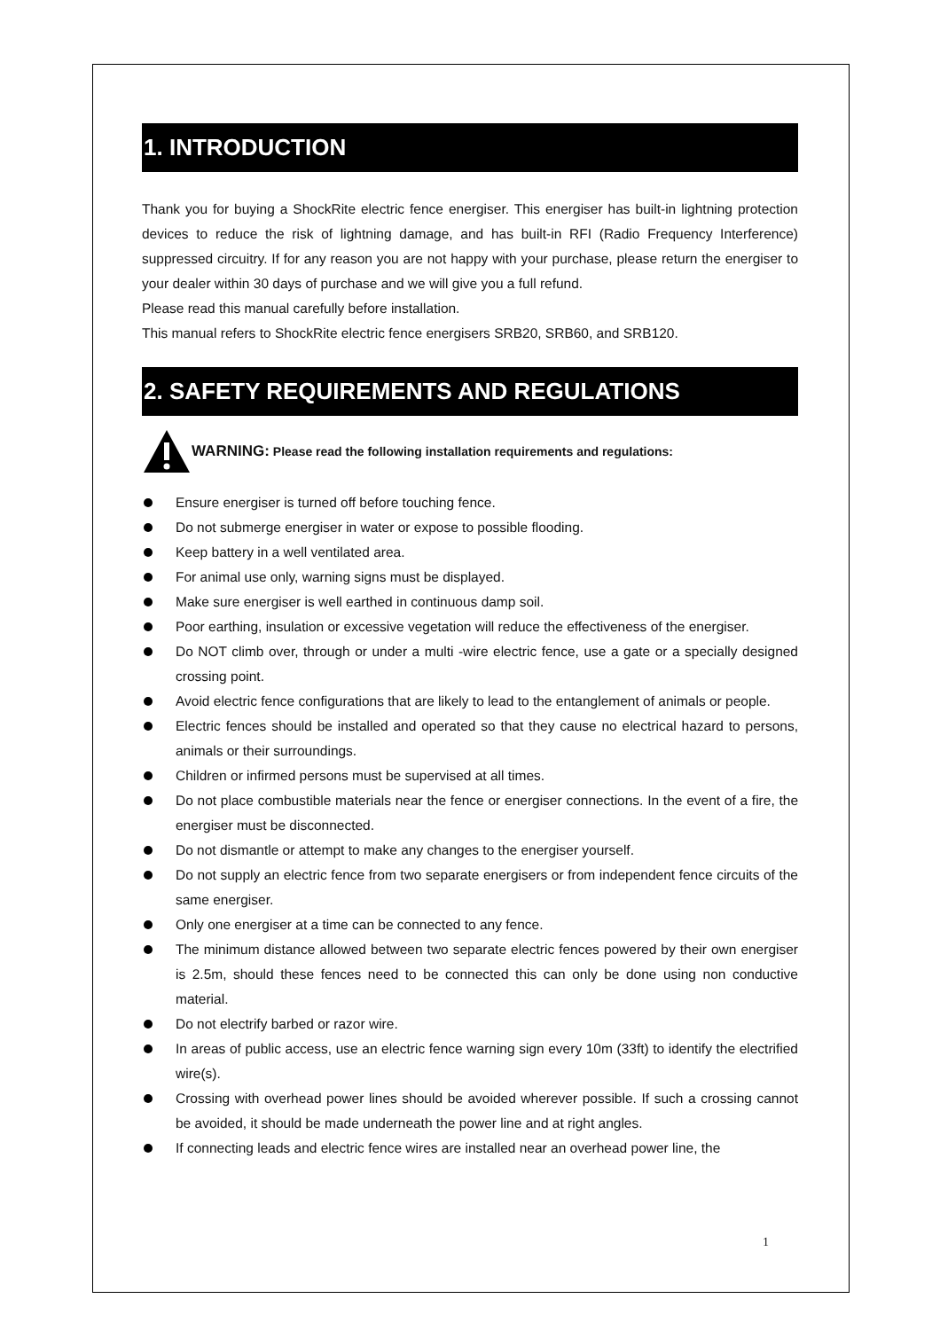1. INTRODUCTION
Thank you for buying a ShockRite electric fence energiser. This energiser has built-in lightning protection devices to reduce the risk of lightning damage, and has built-in RFI (Radio Frequency Interference) suppressed circuitry. If for any reason you are not happy with your purchase, please return the energiser to your dealer within 30 days of purchase and we will give you a full refund.
Please read this manual carefully before installation.
This manual refers to ShockRite electric fence energisers SRB20, SRB60, and SRB120.
2. SAFETY REQUIREMENTS AND REGULATIONS
WARNING: Please read the following installation requirements and regulations:
Ensure energiser is turned off before touching fence.
Do not submerge energiser in water or expose to possible flooding.
Keep battery in a well ventilated area.
For animal use only, warning signs must be displayed.
Make sure energiser is well earthed in continuous damp soil.
Poor earthing, insulation or excessive vegetation will reduce the effectiveness of the energiser.
Do NOT climb over, through or under a multi -wire electric fence, use a gate or a specially designed crossing point.
Avoid electric fence configurations that are likely to lead to the entanglement of animals or people.
Electric fences should be installed and operated so that they cause no electrical hazard to persons, animals or their surroundings.
Children or infirmed persons must be supervised at all times.
Do not place combustible materials near the fence or energiser connections. In the event of a fire, the energiser must be disconnected.
Do not dismantle or attempt to make any changes to the energiser yourself.
Do not supply an electric fence from two separate energisers or from independent fence circuits of the same energiser.
Only one energiser at a time can be connected to any fence.
The minimum distance allowed between two separate electric fences powered by their own energiser is 2.5m, should these fences need to be connected this can only be done using non conductive material.
Do not electrify barbed or razor wire.
In areas of public access, use an electric fence warning sign every 10m (33ft) to identify the electrified wire(s).
Crossing with overhead power lines should be avoided wherever possible. If such a crossing cannot be avoided, it should be made underneath the power line and at right angles.
If connecting leads and electric fence wires are installed near an overhead power line, the
1